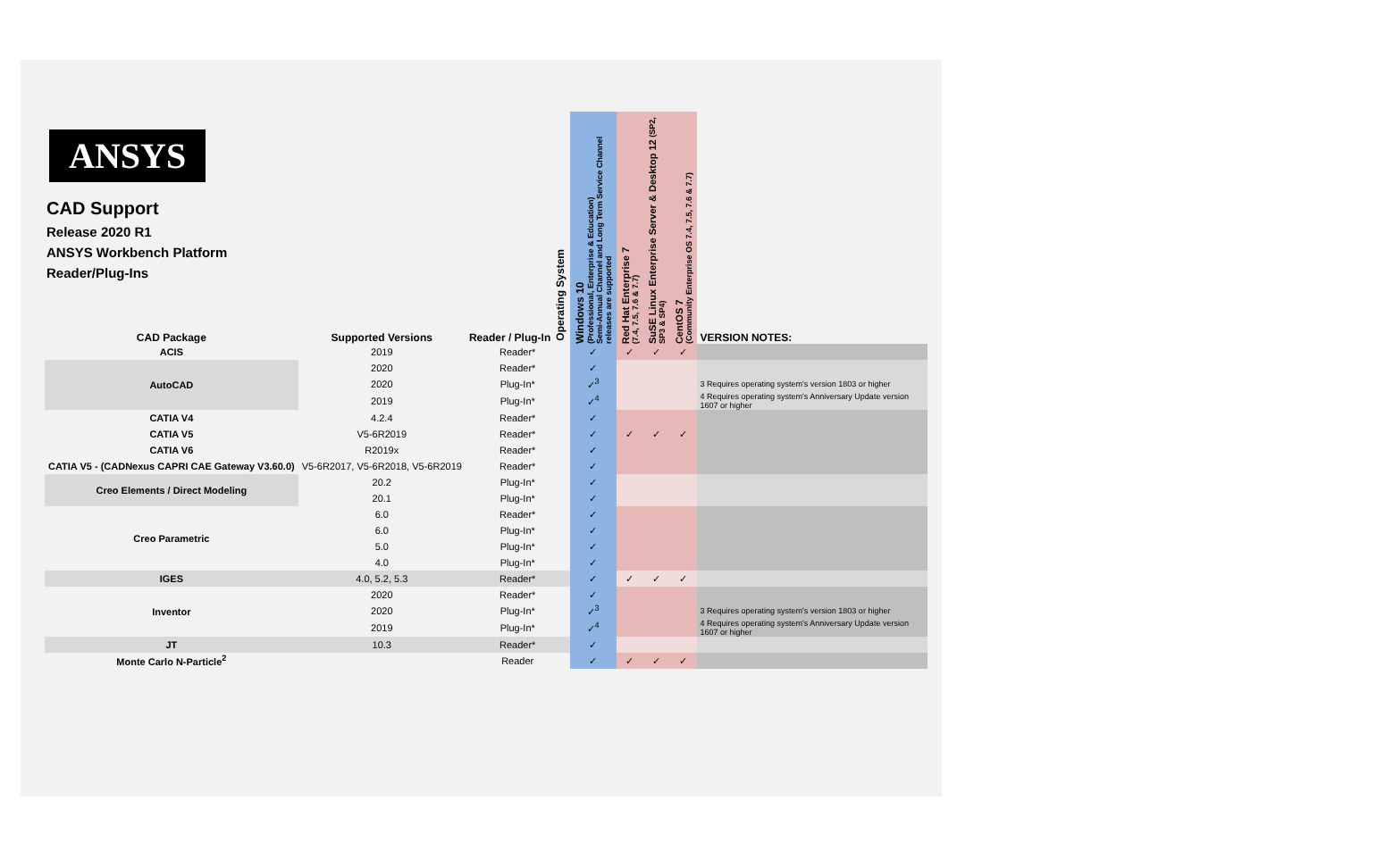ANSYS
CAD Support
Release 2020 R1
ANSYS Workbench Platform
Reader/Plug-Ins
| CAD Package | Supported Versions | Reader / Plug-In Operating System | Windows 10 (Professional, Enterprise & Education) Semi-Annual Channel and Long Term Service Channel releases are supported | Red Hat Enterprise 7 (7.4, 7.5, 7.6 & 7.7) | SuSE Linux Enterprise Server & Desktop 12 (SP2, SP3 & SP4) | CentOS 7 (Community Enterprise OS 7.4, 7.5, 7.6 & 7.7) | VERSION NOTES: |
| --- | --- | --- | --- | --- | --- | --- | --- |
| ACIS | 2019 | Reader* | ✓ | ✓ | ✓ | ✓ | |
| AutoCAD | 2020 | Reader* | ✓ | | | | |
| | 2020 | Plug-In* | ✓<sup>3</sup> | | | | 3 Requires operating system's version 1803 or higher |
| | 2019 | Plug-In* | ✓<sup>4</sup> | | | | 4 Requires operating system's Anniversary Update version 1607 or higher |
| CATIA V4 | 4.2.4 | Reader* | ✓ | | | | |
| CATIA V5 | V5-6R2019 | Reader* | ✓ | ✓ | ✓ | ✓ | |
| CATIA V6 | R2019x | Reader* | ✓ | | | | |
| CATIA V5 - (CADNexus CAPRI CAE Gateway V3.60.0) | V5-6R2017, V5-6R2018, V5-6R2019 | Reader* | ✓ | | | | |
| Creo Elements / Direct Modeling | 20.2 | Plug-In* | ✓ | | | | |
| | 20.1 | Plug-In* | ✓ | | | | |
| Creo Parametric | 6.0 | Reader* | ✓ | | | | |
| | 6.0 | Plug-In* | ✓ | | | | |
| | 5.0 | Plug-In* | ✓ | | | | |
| | 4.0 | Plug-In* | ✓ | | | | |
| IGES | 4.0, 5.2, 5.3 | Reader* | ✓ | ✓ | ✓ | ✓ | |
| Inventor | 2020 | Reader* | ✓ | | | | |
| | 2020 | Plug-In* | ✓<sup>3</sup> | | | | 3 Requires operating system's version 1803 or higher |
| | 2019 | Plug-In* | ✓<sup>4</sup> | | | | 4 Requires operating system's Anniversary Update version 1607 or higher |
| JT | 10.3 | Reader* | ✓ | | | | |
| Monte Carlo N-Particle<sup>2</sup> | | Reader | ✓ | ✓ | ✓ | ✓ | |